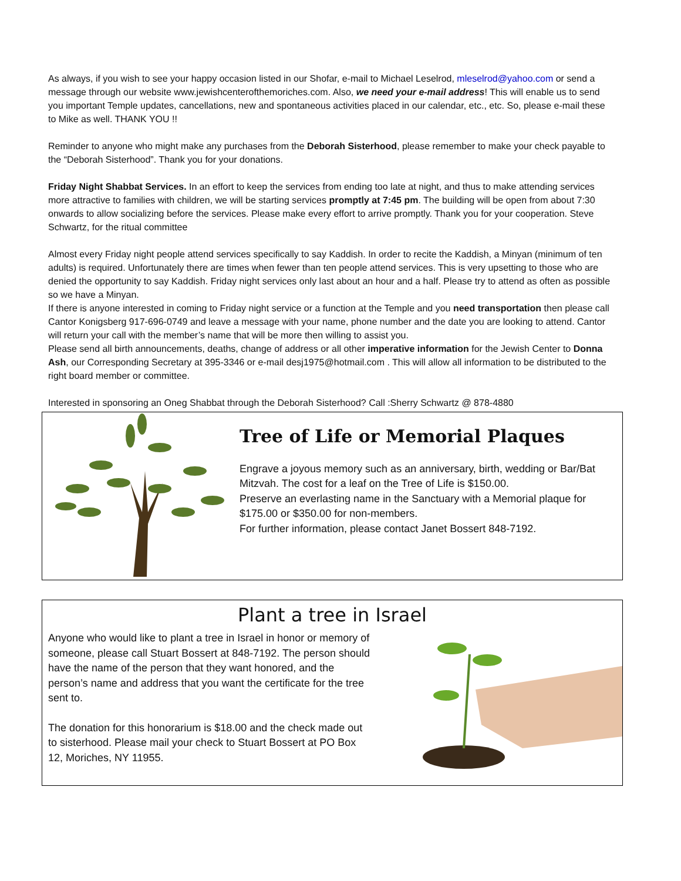As always, if you wish to see your happy occasion listed in our Shofar, e-mail to Michael Leselrod, mleselrod@yahoo.com or send a message through our website www.jewishcenterofthemoriches.com. Also, we need your e-mail address! This will enable us to send you important Temple updates, cancellations, new and spontaneous activities placed in our calendar, etc., etc. So, please e-mail these to Mike as well. THANK YOU !!
Reminder to anyone who might make any purchases from the Deborah Sisterhood, please remember to make your check payable to the “Deborah Sisterhood”. Thank you for your donations.
Friday Night Shabbat Services. In an effort to keep the services from ending too late at night, and thus to make attending services more attractive to families with children, we will be starting services promptly at 7:45 pm. The building will be open from about 7:30 onwards to allow socializing before the services. Please make every effort to arrive promptly. Thank you for your cooperation. Steve Schwartz, for the ritual committee
Almost every Friday night people attend services specifically to say Kaddish. In order to recite the Kaddish, a Minyan (minimum of ten adults) is required. Unfortunately there are times when fewer than ten people attend services. This is very upsetting to those who are denied the opportunity to say Kaddish. Friday night services only last about an hour and a half. Please try to attend as often as possible so we have a Minyan.
If there is anyone interested in coming to Friday night service or a function at the Temple and you need transportation then please call Cantor Konigsberg 917-696-0749 and leave a message with your name, phone number and the date you are looking to attend. Cantor will return your call with the member’s name that will be more then willing to assist you.
Please send all birth announcements, deaths, change of address or all other imperative information for the Jewish Center to Donna Ash, our Corresponding Secretary at 395-3346 or e-mail desj1975@hotmail.com . This will allow all information to be distributed to the right board member or committee.
Interested in sponsoring an Oneg Shabbat through the Deborah Sisterhood? Call :Sherry Schwartz @ 878-4880
Tree of Life or Memorial Plaques
Engrave a joyous memory such as an anniversary, birth, wedding or Bar/Bat Mitzvah. The cost for a leaf on the Tree of Life is $150.00.
Preserve an everlasting name in the Sanctuary with a Memorial plaque for $175.00 or $350.00 for non-members.
For further information, please contact Janet Bossert 848-7192.
Plant a tree in Israel
Anyone who would like to plant a tree in Israel in honor or memory of someone, please call Stuart Bossert at 848-7192. The person should have the name of the person that they want honored, and the person’s name and address that you want the certificate for the tree sent to.
The donation for this honorarium is $18.00 and the check made out to sisterhood. Please mail your check to Stuart Bossert at PO Box 12, Moriches, NY 11955.